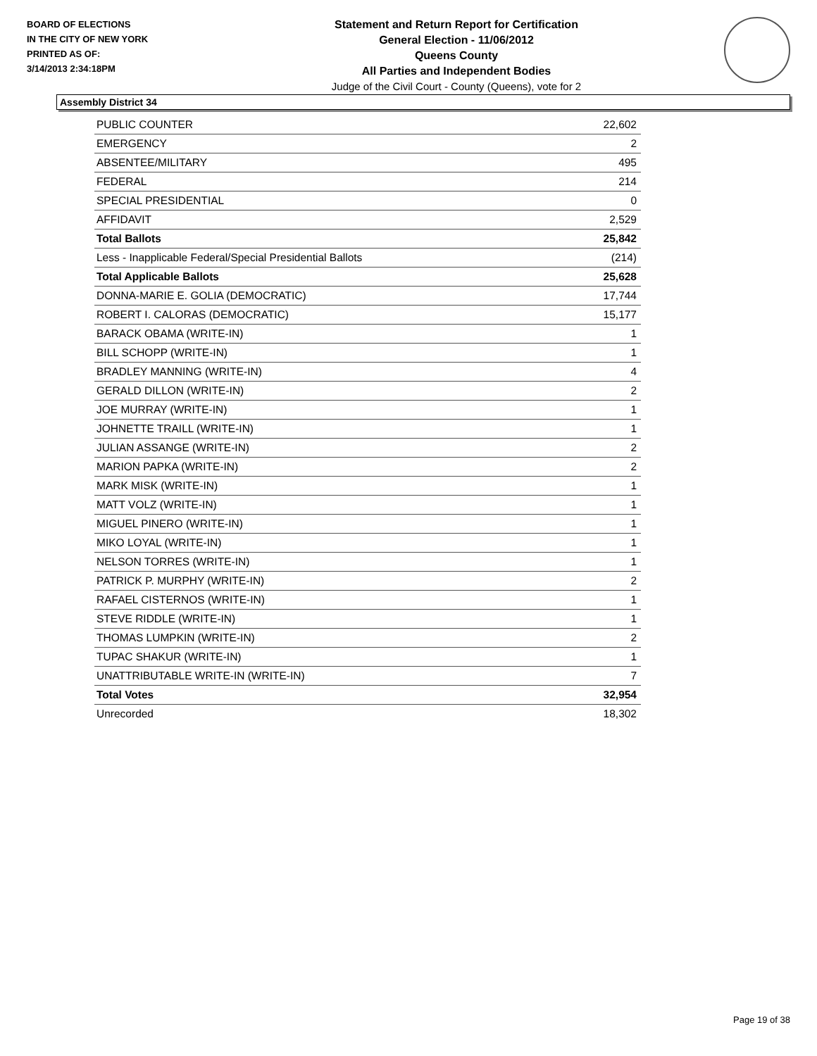BOARD OF ELECTIONS
IN THE CITY OF NEW YORK
PRINTED AS OF:
3/14/2013 2:34:18PM
Statement and Return Report for Certification
General Election - 11/06/2012
Queens County
All Parties and Independent Bodies
Judge of the Civil Court - County (Queens), vote for 2
Assembly District 34
| PUBLIC COUNTER | 22,602 |
| EMERGENCY | 2 |
| ABSENTEE/MILITARY | 495 |
| FEDERAL | 214 |
| SPECIAL PRESIDENTIAL | 0 |
| AFFIDAVIT | 2,529 |
| Total Ballots | 25,842 |
| Less - Inapplicable Federal/Special Presidential Ballots | (214) |
| Total Applicable Ballots | 25,628 |
| DONNA-MARIE E. GOLIA (DEMOCRATIC) | 17,744 |
| ROBERT I. CALORAS (DEMOCRATIC) | 15,177 |
| BARACK OBAMA (WRITE-IN) | 1 |
| BILL SCHOPP (WRITE-IN) | 1 |
| BRADLEY MANNING (WRITE-IN) | 4 |
| GERALD DILLON (WRITE-IN) | 2 |
| JOE MURRAY (WRITE-IN) | 1 |
| JOHNETTE TRAILL (WRITE-IN) | 1 |
| JULIAN ASSANGE (WRITE-IN) | 2 |
| MARION PAPKA (WRITE-IN) | 2 |
| MARK MISK (WRITE-IN) | 1 |
| MATT VOLZ (WRITE-IN) | 1 |
| MIGUEL PINERO (WRITE-IN) | 1 |
| MIKO LOYAL (WRITE-IN) | 1 |
| NELSON TORRES (WRITE-IN) | 1 |
| PATRICK P. MURPHY (WRITE-IN) | 2 |
| RAFAEL CISTERNOS (WRITE-IN) | 1 |
| STEVE RIDDLE (WRITE-IN) | 1 |
| THOMAS LUMPKIN (WRITE-IN) | 2 |
| TUPAC SHAKUR (WRITE-IN) | 1 |
| UNATTRIBUTABLE WRITE-IN (WRITE-IN) | 7 |
| Total Votes | 32,954 |
| Unrecorded | 18,302 |
Page 19 of 38